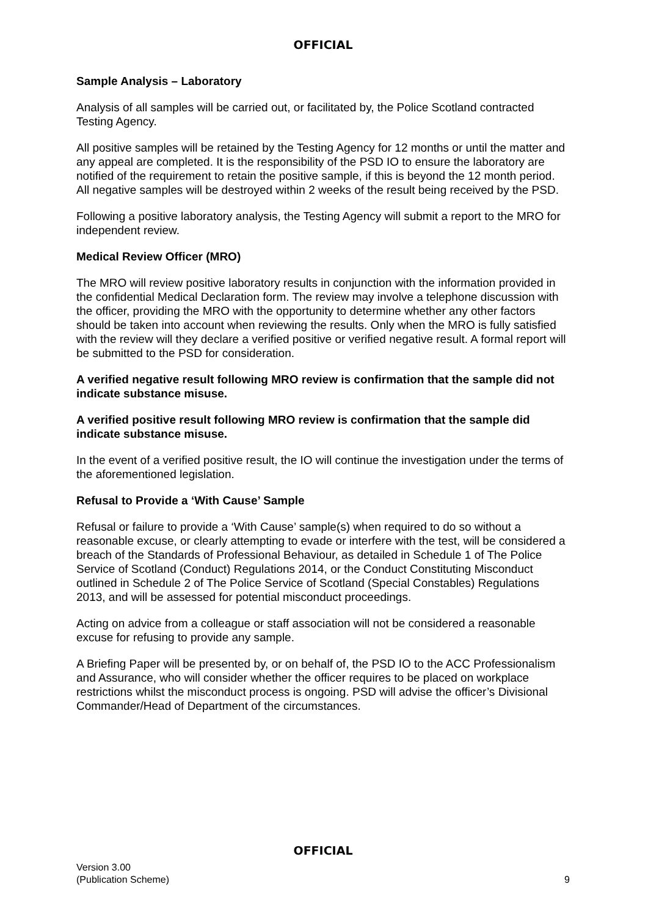OFFICIAL
Sample Analysis – Laboratory
Analysis of all samples will be carried out, or facilitated by, the Police Scotland contracted Testing Agency.
All positive samples will be retained by the Testing Agency for 12 months or until the matter and any appeal are completed. It is the responsibility of the PSD IO to ensure the laboratory are notified of the requirement to retain the positive sample, if this is beyond the 12 month period. All negative samples will be destroyed within 2 weeks of the result being received by the PSD.
Following a positive laboratory analysis, the Testing Agency will submit a report to the MRO for independent review.
Medical Review Officer (MRO)
The MRO will review positive laboratory results in conjunction with the information provided in the confidential Medical Declaration form. The review may involve a telephone discussion with the officer, providing the MRO with the opportunity to determine whether any other factors should be taken into account when reviewing the results. Only when the MRO is fully satisfied with the review will they declare a verified positive or verified negative result. A formal report will be submitted to the PSD for consideration.
A verified negative result following MRO review is confirmation that the sample did not indicate substance misuse.
A verified positive result following MRO review is confirmation that the sample did indicate substance misuse.
In the event of a verified positive result, the IO will continue the investigation under the terms of the aforementioned legislation.
Refusal to Provide a ‘With Cause’ Sample
Refusal or failure to provide a ‘With Cause’ sample(s) when required to do so without a reasonable excuse, or clearly attempting to evade or interfere with the test, will be considered a breach of the Standards of Professional Behaviour, as detailed in Schedule 1 of The Police Service of Scotland (Conduct) Regulations 2014, or the Conduct Constituting Misconduct outlined in Schedule 2 of The Police Service of Scotland (Special Constables) Regulations 2013, and will be assessed for potential misconduct proceedings.
Acting on advice from a colleague or staff association will not be considered a reasonable excuse for refusing to provide any sample.
A Briefing Paper will be presented by, or on behalf of, the PSD IO to the ACC Professionalism and Assurance, who will consider whether the officer requires to be placed on workplace restrictions whilst the misconduct process is ongoing. PSD will advise the officer’s Divisional Commander/Head of Department of the circumstances.
OFFICIAL
Version 3.00
(Publication Scheme)
9